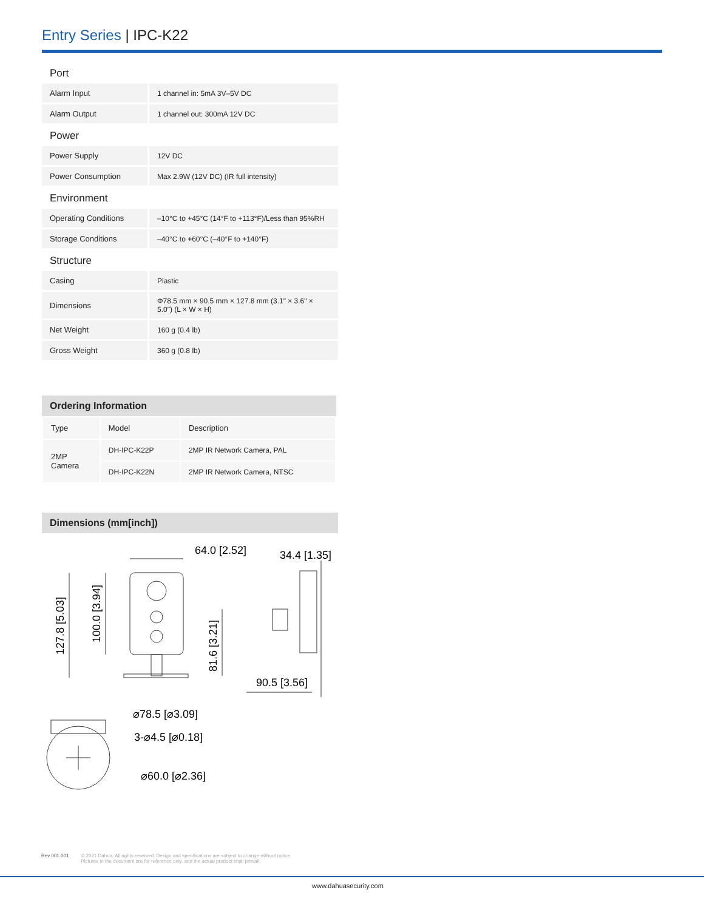Entry Series | IPC-K22
| Port | |
| Alarm Input | 1 channel in: 5mA 3V–5V DC |
| Alarm Output | 1 channel out: 300mA 12V DC |
| Power | |
| Power Supply | 12V DC |
| Power Consumption | Max 2.9W (12V DC) (IR full intensity) |
| Environment | |
| Operating Conditions | –10°C to +45°C (14°F to +113°F)/Less than 95%RH |
| Storage Conditions | –40°C to +60°C (–40°F to +140°F) |
| Structure | |
| Casing | Plastic |
| Dimensions | Φ78.5 mm × 90.5 mm × 127.8 mm (3.1" × 3.6" × 5.0") (L × W × H) |
| Net Weight | 160 g (0.4 lb) |
| Gross Weight | 360 g (0.8 lb) |
Ordering Information
| Type | Model | Description |
| --- | --- | --- |
| 2MP Camera | DH-IPC-K22P | 2MP IR Network Camera, PAL |
| | DH-IPC-K22N | 2MP IR Network Camera, NTSC |
Dimensions (mm[inch])
64.0 [2.52]
34.4 [1.35]
127.8 [5.03]
100.0 [3.94]
81.6 [3.21]
90.5 [3.56]
⌀78.5 [⌀3.09]
3-⌀4.5 [⌀0.18]
⌀60.0 [⌀2.36]
Rev 001.001 © 2021 Dahua. All rights reserved. Design and specifications are subject to change without notice.
Pictures in the document are for reference only, and the actual product shall prevail.
www.dahuasecurity.com